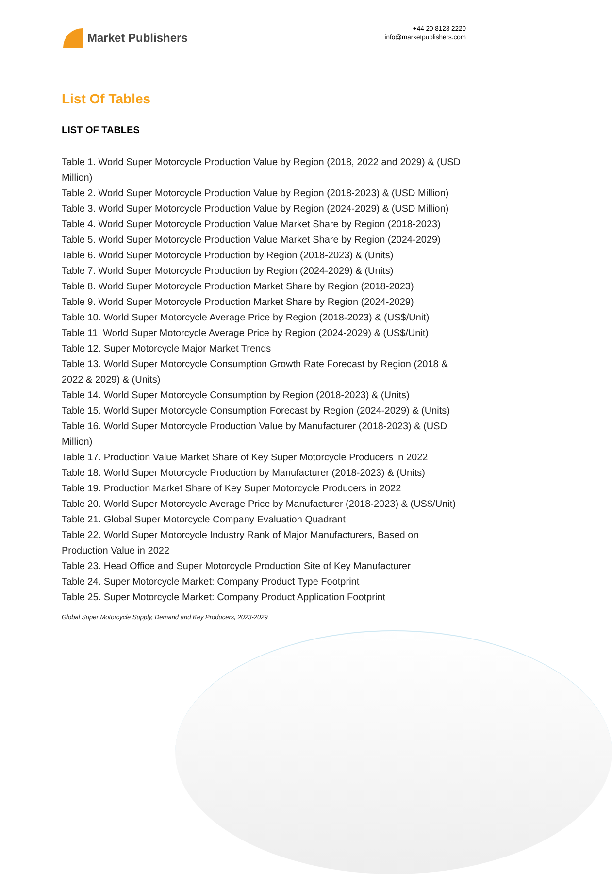Market Publishers
+44 20 8123 2220
info@marketpublishers.com
List Of Tables
LIST OF TABLES
Table 1. World Super Motorcycle Production Value by Region (2018, 2022 and 2029) & (USD Million)
Table 2. World Super Motorcycle Production Value by Region (2018-2023) & (USD Million)
Table 3. World Super Motorcycle Production Value by Region (2024-2029) & (USD Million)
Table 4. World Super Motorcycle Production Value Market Share by Region (2018-2023)
Table 5. World Super Motorcycle Production Value Market Share by Region (2024-2029)
Table 6. World Super Motorcycle Production by Region (2018-2023) & (Units)
Table 7. World Super Motorcycle Production by Region (2024-2029) & (Units)
Table 8. World Super Motorcycle Production Market Share by Region (2018-2023)
Table 9. World Super Motorcycle Production Market Share by Region (2024-2029)
Table 10. World Super Motorcycle Average Price by Region (2018-2023) & (US$/Unit)
Table 11. World Super Motorcycle Average Price by Region (2024-2029) & (US$/Unit)
Table 12. Super Motorcycle Major Market Trends
Table 13. World Super Motorcycle Consumption Growth Rate Forecast by Region (2018 & 2022 & 2029) & (Units)
Table 14. World Super Motorcycle Consumption by Region (2018-2023) & (Units)
Table 15. World Super Motorcycle Consumption Forecast by Region (2024-2029) & (Units)
Table 16. World Super Motorcycle Production Value by Manufacturer (2018-2023) & (USD Million)
Table 17. Production Value Market Share of Key Super Motorcycle Producers in 2022
Table 18. World Super Motorcycle Production by Manufacturer (2018-2023) & (Units)
Table 19. Production Market Share of Key Super Motorcycle Producers in 2022
Table 20. World Super Motorcycle Average Price by Manufacturer (2018-2023) & (US$/Unit)
Table 21. Global Super Motorcycle Company Evaluation Quadrant
Table 22. World Super Motorcycle Industry Rank of Major Manufacturers, Based on Production Value in 2022
Table 23. Head Office and Super Motorcycle Production Site of Key Manufacturer
Table 24. Super Motorcycle Market: Company Product Type Footprint
Table 25. Super Motorcycle Market: Company Product Application Footprint
Global Super Motorcycle Supply, Demand and Key Producers, 2023-2029